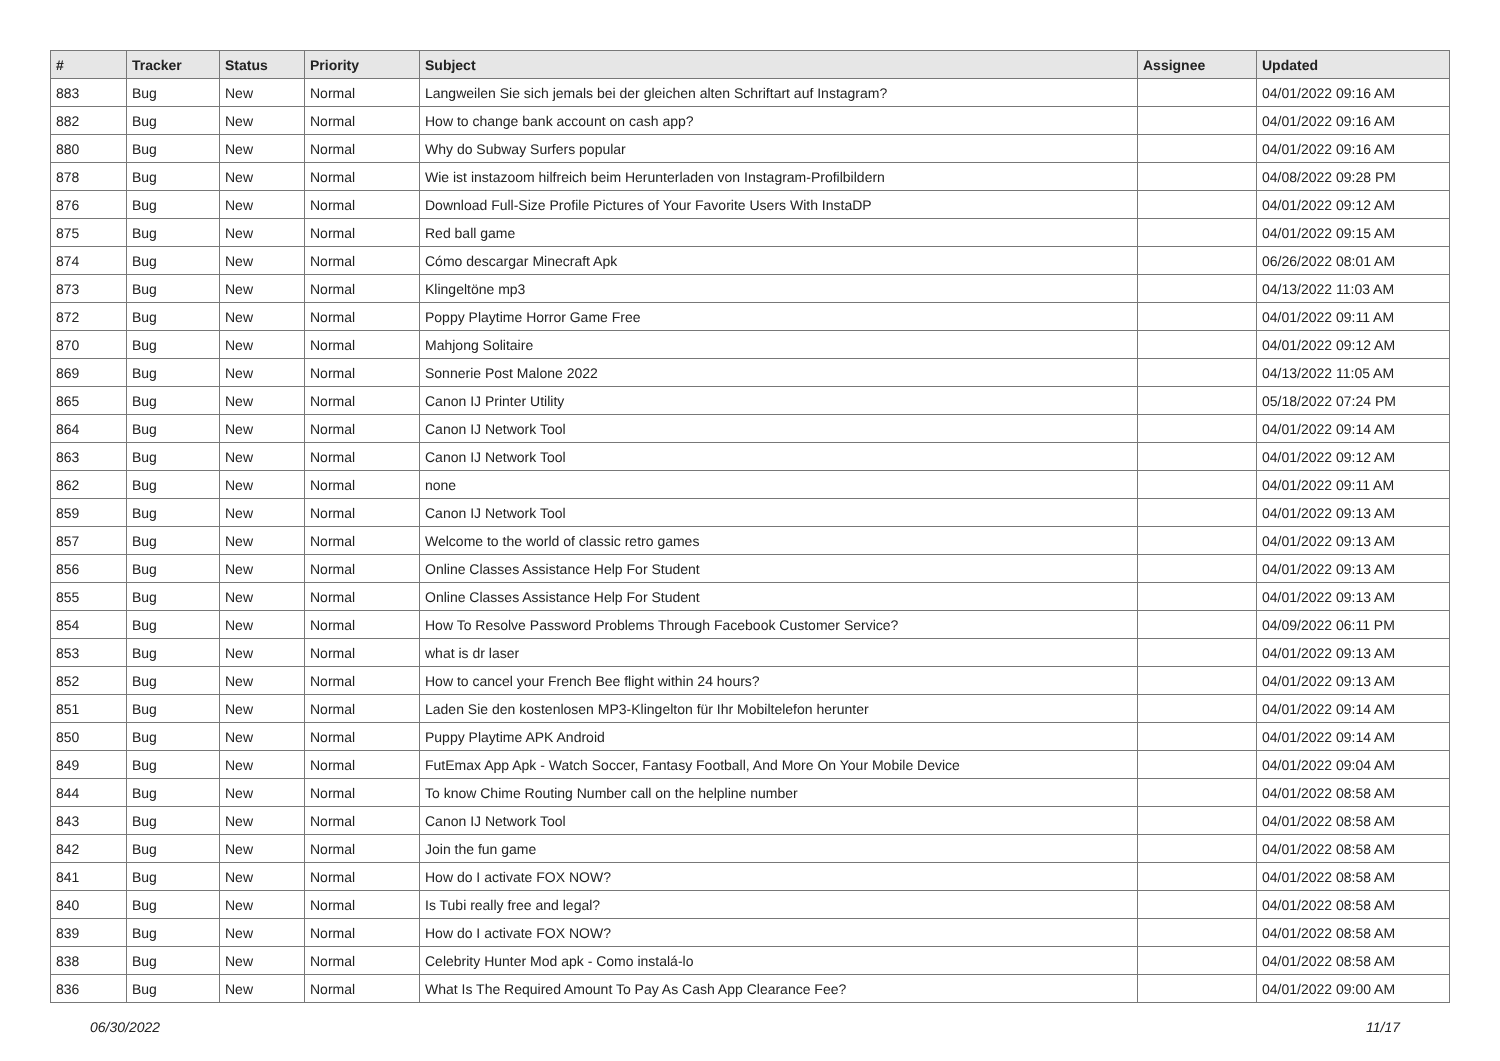| # | Tracker | Status | Priority | Subject | Assignee | Updated |
| --- | --- | --- | --- | --- | --- | --- |
| 883 | Bug | New | Normal | Langweilen Sie sich jemals bei der gleichen alten Schriftart auf Instagram? | | 04/01/2022 09:16 AM |
| 882 | Bug | New | Normal | How to change bank account on cash app? | | 04/01/2022 09:16 AM |
| 880 | Bug | New | Normal | Why do Subway Surfers popular | | 04/01/2022 09:16 AM |
| 878 | Bug | New | Normal | Wie ist instazoom hilfreich beim Herunterladen von Instagram-Profilbildern | | 04/08/2022 09:28 PM |
| 876 | Bug | New | Normal | Download Full-Size Profile Pictures of Your Favorite Users With InstaDP | | 04/01/2022 09:12 AM |
| 875 | Bug | New | Normal | Red ball game | | 04/01/2022 09:15 AM |
| 874 | Bug | New | Normal | Cómo descargar Minecraft Apk | | 06/26/2022 08:01 AM |
| 873 | Bug | New | Normal | Klingeltöne mp3 | | 04/13/2022 11:03 AM |
| 872 | Bug | New | Normal | Poppy Playtime Horror Game Free | | 04/01/2022 09:11 AM |
| 870 | Bug | New | Normal | Mahjong Solitaire | | 04/01/2022 09:12 AM |
| 869 | Bug | New | Normal | Sonnerie Post Malone 2022 | | 04/13/2022 11:05 AM |
| 865 | Bug | New | Normal | Canon IJ Printer Utility | | 05/18/2022 07:24 PM |
| 864 | Bug | New | Normal | Canon IJ Network Tool | | 04/01/2022 09:14 AM |
| 863 | Bug | New | Normal | Canon IJ Network Tool | | 04/01/2022 09:12 AM |
| 862 | Bug | New | Normal | none | | 04/01/2022 09:11 AM |
| 859 | Bug | New | Normal | Canon IJ Network Tool | | 04/01/2022 09:13 AM |
| 857 | Bug | New | Normal | Welcome to the world of classic retro games | | 04/01/2022 09:13 AM |
| 856 | Bug | New | Normal | Online Classes Assistance Help For Student | | 04/01/2022 09:13 AM |
| 855 | Bug | New | Normal | Online Classes Assistance Help For Student | | 04/01/2022 09:13 AM |
| 854 | Bug | New | Normal | How To Resolve Password Problems Through Facebook Customer Service? | | 04/09/2022 06:11 PM |
| 853 | Bug | New | Normal | what is dr laser | | 04/01/2022 09:13 AM |
| 852 | Bug | New | Normal | How to cancel your French Bee flight within 24 hours? | | 04/01/2022 09:13 AM |
| 851 | Bug | New | Normal | Laden Sie den kostenlosen MP3-Klingelton für Ihr Mobiltelefon herunter | | 04/01/2022 09:14 AM |
| 850 | Bug | New | Normal | Puppy Playtime APK Android | | 04/01/2022 09:14 AM |
| 849 | Bug | New | Normal | FutEmax App Apk - Watch Soccer, Fantasy Football, And More On Your Mobile Device | | 04/01/2022 09:04 AM |
| 844 | Bug | New | Normal | To know Chime Routing Number call on the helpline number | | 04/01/2022 08:58 AM |
| 843 | Bug | New | Normal | Canon IJ Network Tool | | 04/01/2022 08:58 AM |
| 842 | Bug | New | Normal | Join the fun game | | 04/01/2022 08:58 AM |
| 841 | Bug | New | Normal | How do I activate FOX NOW? | | 04/01/2022 08:58 AM |
| 840 | Bug | New | Normal | Is Tubi really free and legal? | | 04/01/2022 08:58 AM |
| 839 | Bug | New | Normal | How do I activate FOX NOW? | | 04/01/2022 08:58 AM |
| 838 | Bug | New | Normal | Celebrity Hunter Mod apk - Como instalá-lo | | 04/01/2022 08:58 AM |
| 836 | Bug | New | Normal | What Is The Required Amount To Pay As Cash App Clearance Fee? | | 04/01/2022 09:00 AM |
06/30/2022 11/17